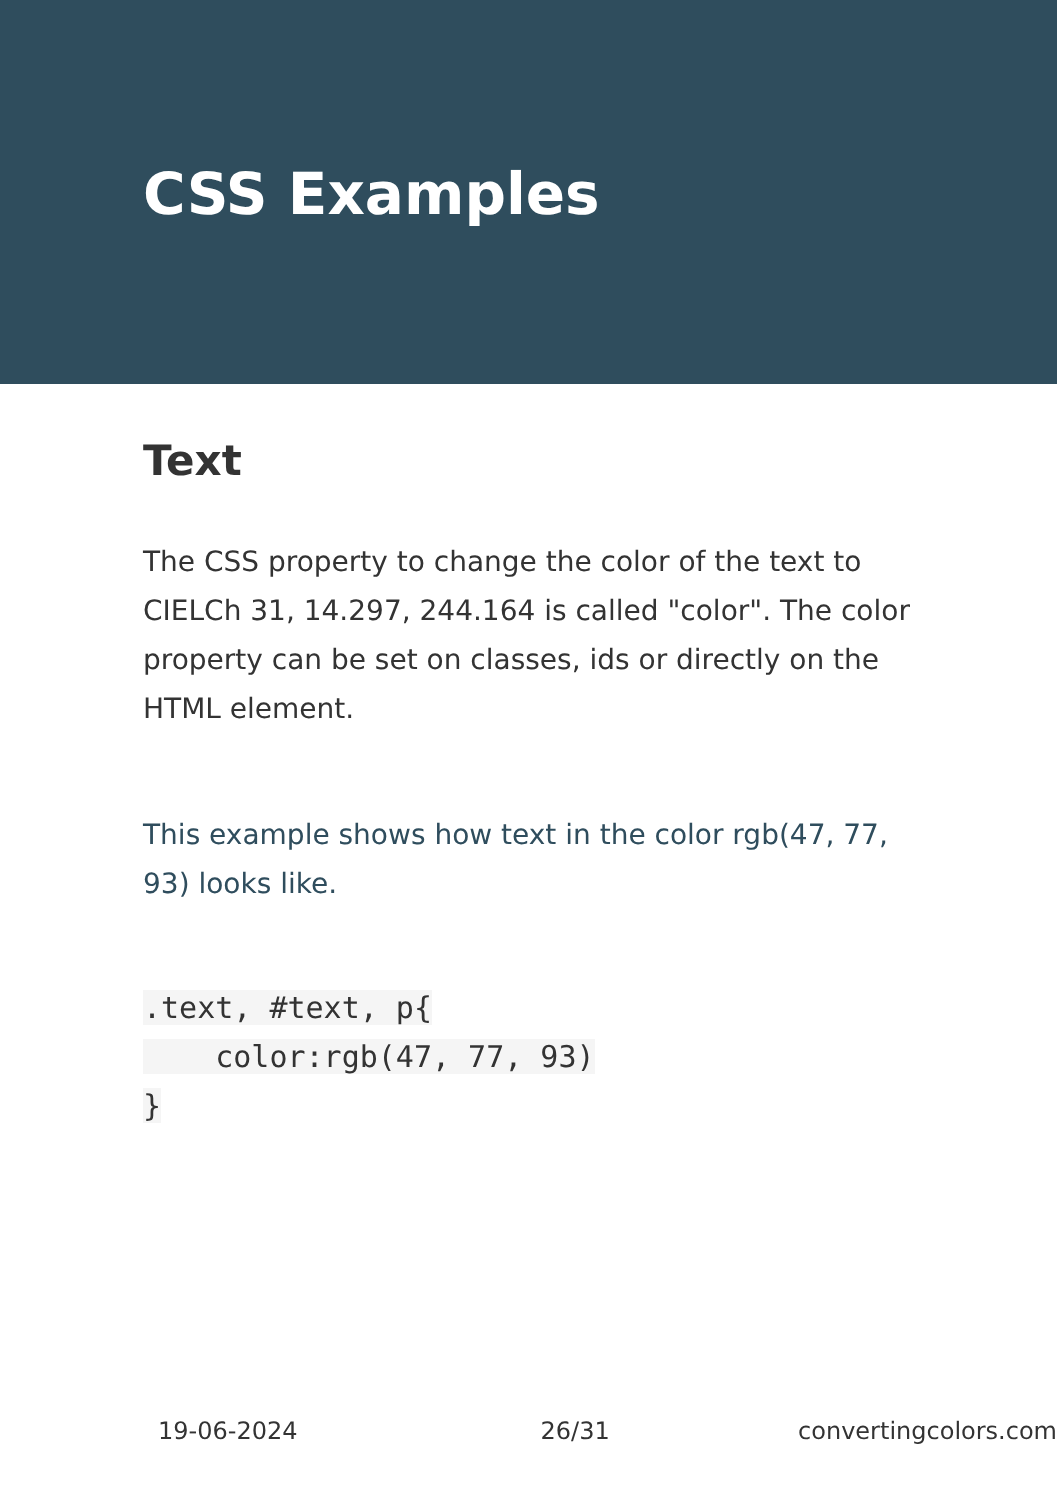CSS Examples
Text
The CSS property to change the color of the text to CIELCh 31, 14.297, 244.164 is called "color". The color property can be set on classes, ids or directly on the HTML element.
This example shows how text in the color rgb(47, 77, 93) looks like.
.text, #text, p{
    color:rgb(47, 77, 93)
}
19-06-2024 26/31 convertingcolors.com